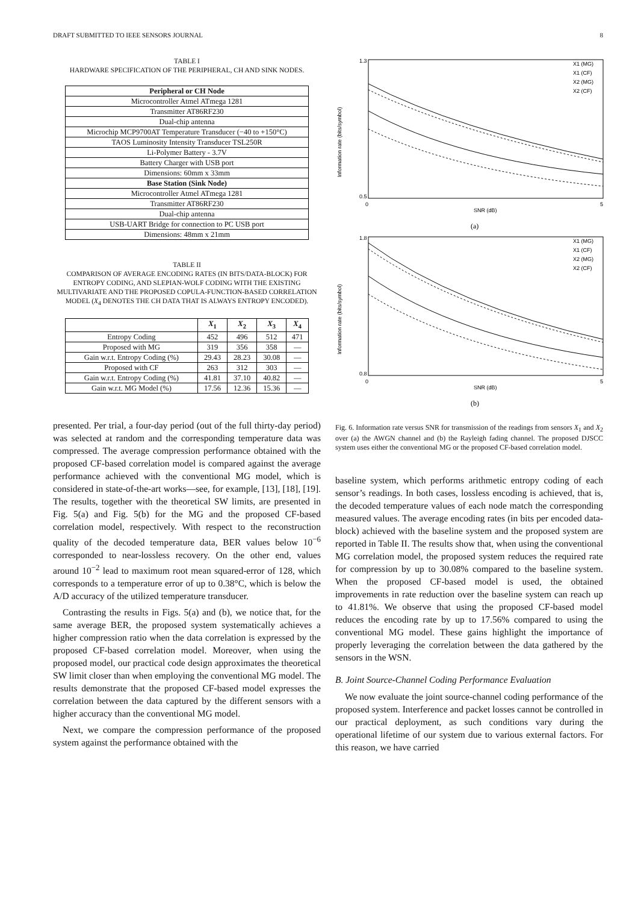DRAFT SUBMITTED TO IEEE SENSORS JOURNAL 8
TABLE I
HARDWARE SPECIFICATION OF THE PERIPHERAL, CH AND SINK NODES.
| Peripheral or CH Node |
| --- |
| Microcontroller Atmel ATmega 1281 |
| Transmitter AT86RF230 |
| Dual-chip antenna |
| Microchip MCP9700AT Temperature Transducer (−40 to +150°C) |
| TAOS Luminosity Intensity Transducer TSL250R |
| Li-Polymer Battery - 3.7V |
| Battery Charger with USB port |
| Dimensions: 60mm x 33mm |
| Base Station (Sink Node) |
| Microcontroller Atmel ATmega 1281 |
| Transmitter AT86RF230 |
| Dual-chip antenna |
| USB-UART Bridge for connection to PC USB port |
| Dimensions: 48mm x 21mm |
TABLE II
COMPARISON OF AVERAGE ENCODING RATES (IN BITS/DATA-BLOCK) FOR ENTROPY CODING, AND SLEPIAN-WOLF CODING WITH THE EXISTING MULTIVARIATE AND THE PROPOSED COPULA-FUNCTION-BASED CORRELATION MODEL (X<sub>4</sub> DENOTES THE CH DATA THAT IS ALWAYS ENTROPY ENCODED).
| | X<sub>1</sub> | X<sub>2</sub> | X<sub>3</sub> | X<sub>4</sub> |
| --- | --- | --- | --- | --- |
| Entropy Coding | 452 | 496 | 512 | 471 |
| Proposed with MG | 319 | 356 | 358 | — |
| Gain w.r.t. Entropy Coding (%) | 29.43 | 28.23 | 30.08 | — |
| Proposed with CF | 263 | 312 | 303 | — |
| Gain w.r.t. Entropy Coding (%) | 41.81 | 37.10 | 40.82 | — |
| Gain w.r.t. MG Model (%) | 17.56 | 12.36 | 15.36 | — |
presented. Per trial, a four-day period (out of the full thirty-day period) was selected at random and the corresponding temperature data was compressed. The average compression performance obtained with the proposed CF-based correlation model is compared against the average performance achieved with the conventional MG model, which is considered in state-of-the-art works—see, for example, [13], [18], [19]. The results, together with the theoretical SW limits, are presented in Fig. 5(a) and Fig. 5(b) for the MG and the proposed CF-based correlation model, respectively. With respect to the reconstruction quality of the decoded temperature data, BER values below 10<sup>−6</sup> corresponded to near-lossless recovery. On the other end, values around 10<sup>−2</sup> lead to maximum root mean squared-error of 128, which corresponds to a temperature error of up to 0.38°C, which is below the A/D accuracy of the utilized temperature transducer.
Contrasting the results in Figs. 5(a) and (b), we notice that, for the same average BER, the proposed system systematically achieves a higher compression ratio when the data correlation is expressed by the proposed CF-based correlation model. Moreover, when using the proposed model, our practical code design approximates the theoretical SW limit closer than when employing the conventional MG model. The results demonstrate that the proposed CF-based model expresses the correlation between the data captured by the different sensors with a higher accuracy than the conventional MG model.
Next, we compare the compression performance of the proposed system against the performance obtained with the
1.3
0.5
0
5
SNR (dB)
Information rate (bits/symbol)
X1 (MG)
X1 (CF)
X2 (MG)
X2 (CF)
(a)
1.8
0.8
0
5
SNR (dB)
Information rate (bits/symbol)
X1 (MG)
X1 (CF)
X2 (MG)
X2 (CF)
(b)
Fig. 6. Information rate versus SNR for transmission of the readings from sensors X<sub>1</sub> and X<sub>2</sub> over (a) the AWGN channel and (b) the Rayleigh fading channel. The proposed DJSCC system uses either the conventional MG or the proposed CF-based correlation model.
baseline system, which performs arithmetic entropy coding of each sensor’s readings. In both cases, lossless encoding is achieved, that is, the decoded temperature values of each node match the corresponding measured values. The average encoding rates (in bits per encoded data-block) achieved with the baseline system and the proposed system are reported in Table II. The results show that, when using the conventional MG correlation model, the proposed system reduces the required rate for compression by up to 30.08% compared to the baseline system. When the proposed CF-based model is used, the obtained improvements in rate reduction over the baseline system can reach up to 41.81%. We observe that using the proposed CF-based model reduces the encoding rate by up to 17.56% compared to using the conventional MG model. These gains highlight the importance of properly leveraging the correlation between the data gathered by the sensors in the WSN.
B. Joint Source-Channel Coding Performance Evaluation
We now evaluate the joint source-channel coding performance of the proposed system. Interference and packet losses cannot be controlled in our practical deployment, as such conditions vary during the operational lifetime of our system due to various external factors. For this reason, we have carried